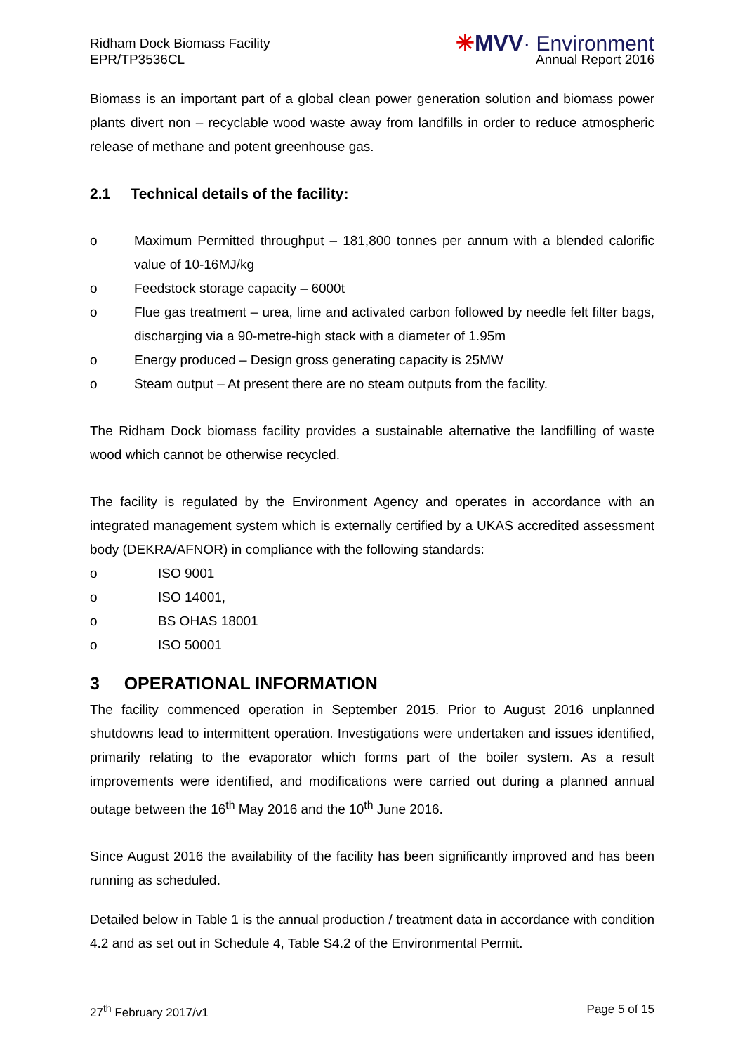Ridham Dock Biomass Facility
EPR/TP3536CL
✳MVV· Environment
Annual Report 2016
Biomass is an important part of a global clean power generation solution and biomass power plants divert non – recyclable wood waste away from landfills in order to reduce atmospheric release of methane and potent greenhouse gas.
2.1 Technical details of the facility:
o Maximum Permitted throughput – 181,800 tonnes per annum with a blended calorific value of 10-16MJ/kg
o Feedstock storage capacity – 6000t
o Flue gas treatment – urea, lime and activated carbon followed by needle felt filter bags, discharging via a 90-metre-high stack with a diameter of 1.95m
o Energy produced – Design gross generating capacity is 25MW
o Steam output – At present there are no steam outputs from the facility.
The Ridham Dock biomass facility provides a sustainable alternative the landfilling of waste wood which cannot be otherwise recycled.
The facility is regulated by the Environment Agency and operates in accordance with an integrated management system which is externally certified by a UKAS accredited assessment body (DEKRA/AFNOR) in compliance with the following standards:
o ISO 9001
o ISO 14001,
o BS OHAS 18001
o ISO 50001
3 OPERATIONAL INFORMATION
The facility commenced operation in September 2015. Prior to August 2016 unplanned shutdowns lead to intermittent operation. Investigations were undertaken and issues identified, primarily relating to the evaporator which forms part of the boiler system. As a result improvements were identified, and modifications were carried out during a planned annual outage between the 16<sup>th</sup> May 2016 and the 10<sup>th</sup> June 2016.
Since August 2016 the availability of the facility has been significantly improved and has been running as scheduled.
Detailed below in Table 1 is the annual production / treatment data in accordance with condition 4.2 and as set out in Schedule 4, Table S4.2 of the Environmental Permit.
27<sup>th</sup> February 2017/v1 Page 5 of 15